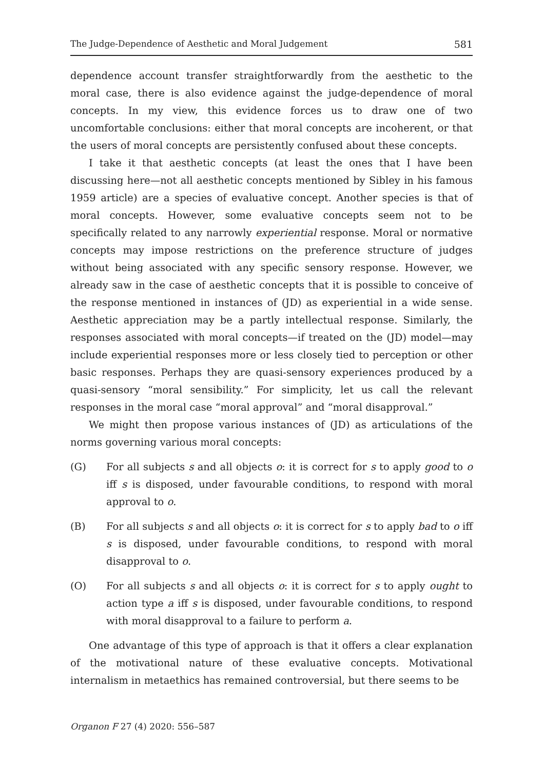The Judge-Dependence of Aesthetic and Moral Judgement 581
dependence account transfer straightforwardly from the aesthetic to the moral case, there is also evidence against the judge-dependence of moral concepts. In my view, this evidence forces us to draw one of two uncomfortable conclusions: either that moral concepts are incoherent, or that the users of moral concepts are persistently confused about these concepts.
I take it that aesthetic concepts (at least the ones that I have been discussing here—not all aesthetic concepts mentioned by Sibley in his famous 1959 article) are a species of evaluative concept. Another species is that of moral concepts. However, some evaluative concepts seem not to be specifically related to any narrowly experiential response. Moral or normative concepts may impose restrictions on the preference structure of judges without being associated with any specific sensory response. However, we already saw in the case of aesthetic concepts that it is possible to conceive of the response mentioned in instances of (JD) as experiential in a wide sense. Aesthetic appreciation may be a partly intellectual response. Similarly, the responses associated with moral concepts—if treated on the (JD) model—may include experiential responses more or less closely tied to perception or other basic responses. Perhaps they are quasi-sensory experiences produced by a quasi-sensory “moral sensibility.” For simplicity, let us call the relevant responses in the moral case “moral approval” and “moral disapproval.”
We might then propose various instances of (JD) as articulations of the norms governing various moral concepts:
(G) For all subjects s and all objects o: it is correct for s to apply good to o iff s is disposed, under favourable conditions, to respond with moral approval to o.
(B) For all subjects s and all objects o: it is correct for s to apply bad to o iff s is disposed, under favourable conditions, to respond with moral disapproval to o.
(O) For all subjects s and all objects o: it is correct for s to apply ought to action type a iff s is disposed, under favourable conditions, to respond with moral disapproval to a failure to perform a.
One advantage of this type of approach is that it offers a clear explanation of the motivational nature of these evaluative concepts. Motivational internalism in metaethics has remained controversial, but there seems to be
Organon F 27 (4) 2020: 556–587